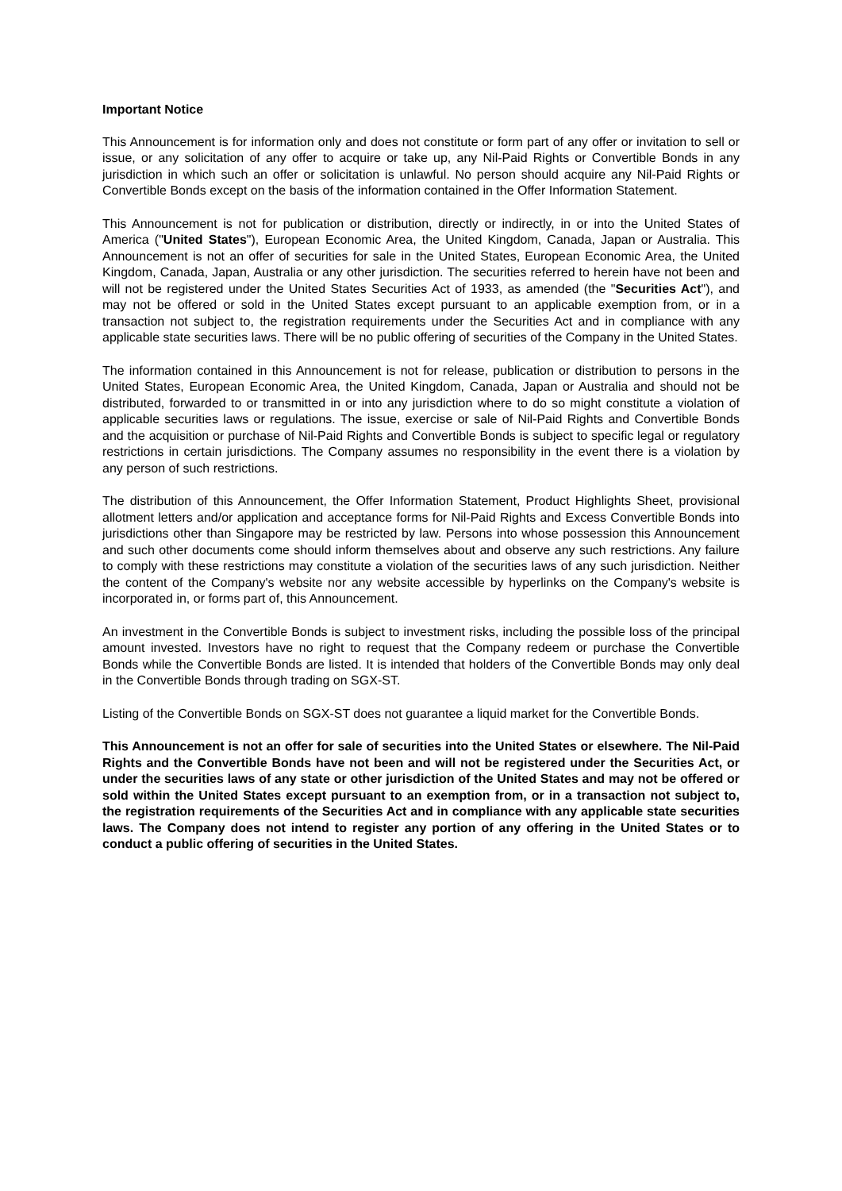Important Notice
This Announcement is for information only and does not constitute or form part of any offer or invitation to sell or issue, or any solicitation of any offer to acquire or take up, any Nil-Paid Rights or Convertible Bonds in any jurisdiction in which such an offer or solicitation is unlawful. No person should acquire any Nil-Paid Rights or Convertible Bonds except on the basis of the information contained in the Offer Information Statement.
This Announcement is not for publication or distribution, directly or indirectly, in or into the United States of America ("United States"), European Economic Area, the United Kingdom, Canada, Japan or Australia. This Announcement is not an offer of securities for sale in the United States, European Economic Area, the United Kingdom, Canada, Japan, Australia or any other jurisdiction. The securities referred to herein have not been and will not be registered under the United States Securities Act of 1933, as amended (the "Securities Act"), and may not be offered or sold in the United States except pursuant to an applicable exemption from, or in a transaction not subject to, the registration requirements under the Securities Act and in compliance with any applicable state securities laws. There will be no public offering of securities of the Company in the United States.
The information contained in this Announcement is not for release, publication or distribution to persons in the United States, European Economic Area, the United Kingdom, Canada, Japan or Australia and should not be distributed, forwarded to or transmitted in or into any jurisdiction where to do so might constitute a violation of applicable securities laws or regulations. The issue, exercise or sale of Nil-Paid Rights and Convertible Bonds and the acquisition or purchase of Nil-Paid Rights and Convertible Bonds is subject to specific legal or regulatory restrictions in certain jurisdictions. The Company assumes no responsibility in the event there is a violation by any person of such restrictions.
The distribution of this Announcement, the Offer Information Statement, Product Highlights Sheet, provisional allotment letters and/or application and acceptance forms for Nil-Paid Rights and Excess Convertible Bonds into jurisdictions other than Singapore may be restricted by law. Persons into whose possession this Announcement and such other documents come should inform themselves about and observe any such restrictions. Any failure to comply with these restrictions may constitute a violation of the securities laws of any such jurisdiction. Neither the content of the Company's website nor any website accessible by hyperlinks on the Company's website is incorporated in, or forms part of, this Announcement.
An investment in the Convertible Bonds is subject to investment risks, including the possible loss of the principal amount invested. Investors have no right to request that the Company redeem or purchase the Convertible Bonds while the Convertible Bonds are listed. It is intended that holders of the Convertible Bonds may only deal in the Convertible Bonds through trading on SGX-ST.
Listing of the Convertible Bonds on SGX-ST does not guarantee a liquid market for the Convertible Bonds.
This Announcement is not an offer for sale of securities into the United States or elsewhere. The Nil-Paid Rights and the Convertible Bonds have not been and will not be registered under the Securities Act, or under the securities laws of any state or other jurisdiction of the United States and may not be offered or sold within the United States except pursuant to an exemption from, or in a transaction not subject to, the registration requirements of the Securities Act and in compliance with any applicable state securities laws. The Company does not intend to register any portion of any offering in the United States or to conduct a public offering of securities in the United States.